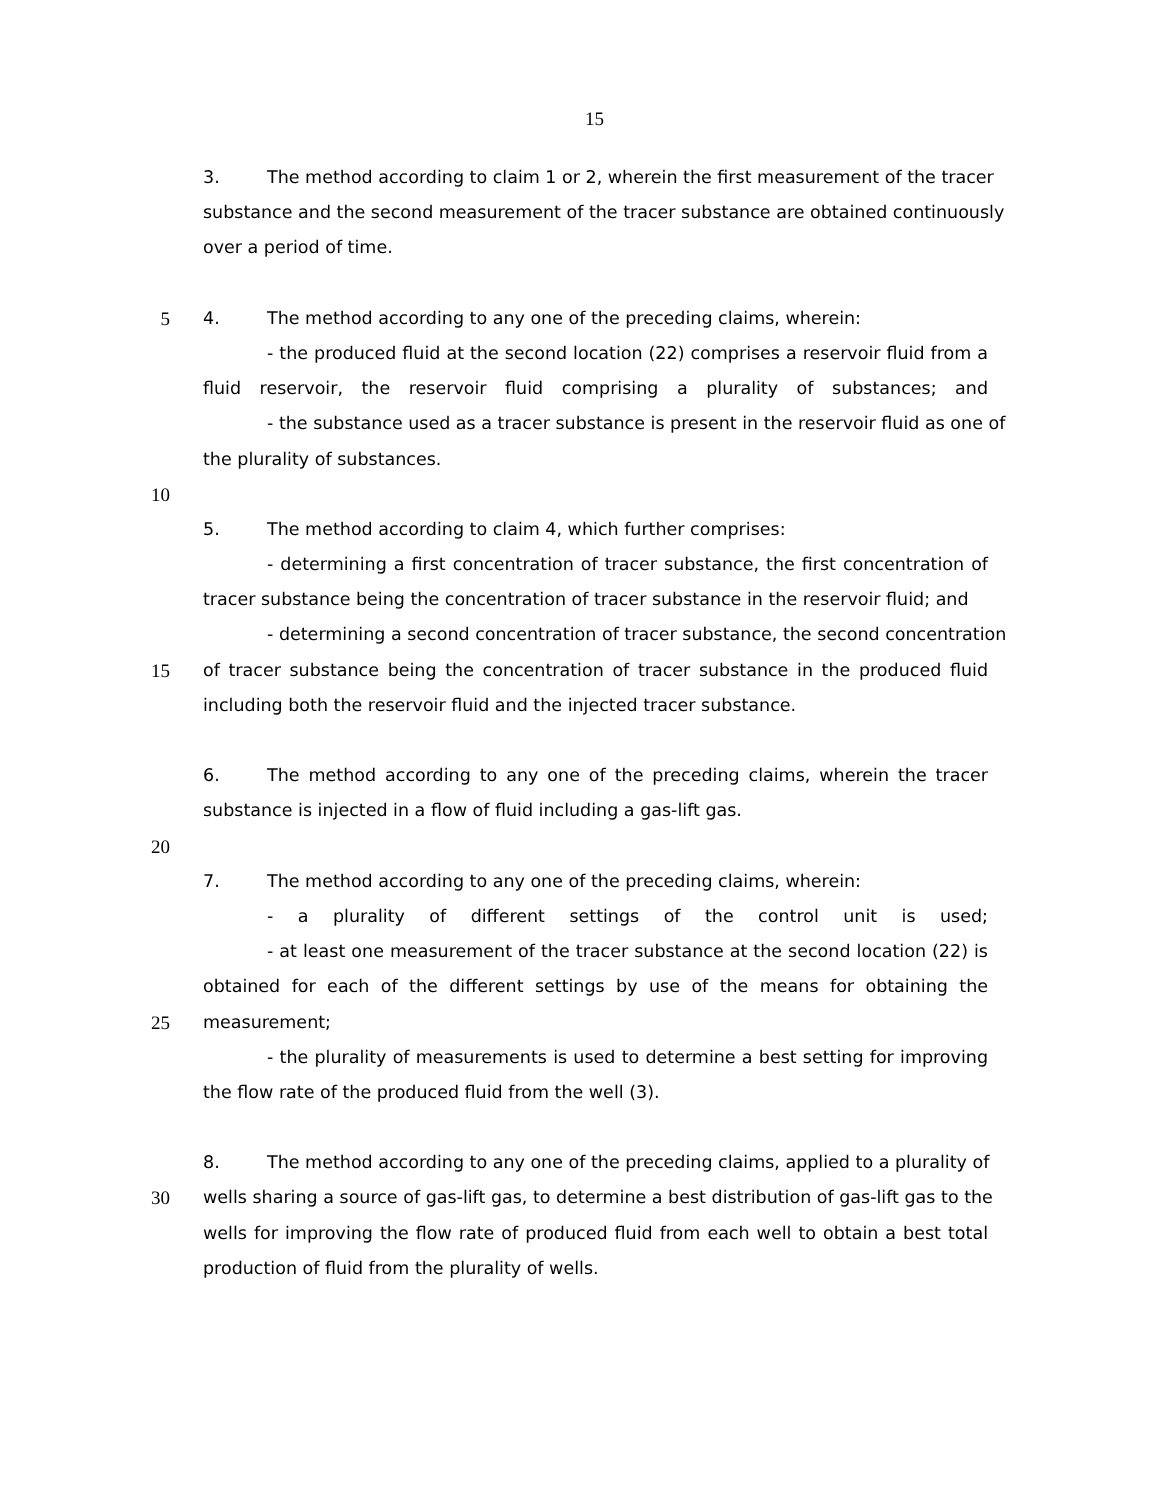15
3. The method according to claim 1 or 2, wherein the first measurement of the tracer
substance and the second measurement of the tracer substance are obtained continuously
over a period of time.
5 4. The method according to any one of the preceding claims, wherein:
- the produced fluid at the second location (22) comprises a reservoir fluid from a
fluid reservoir, the reservoir fluid comprising a plurality of substances; and
- the substance used as a tracer substance is present in the reservoir fluid as one of
the plurality of substances.
10
5. The method according to claim 4, which further comprises:
- determining a first concentration of tracer substance, the first concentration of
tracer substance being the concentration of tracer substance in the reservoir fluid; and
- determining a second concentration of tracer substance, the second concentration
15 of tracer substance being the concentration of tracer substance in the produced fluid
including both the reservoir fluid and the injected tracer substance.
6. The method according to any one of the preceding claims, wherein the tracer
substance is injected in a flow of fluid including a gas-lift gas.
20
7. The method according to any one of the preceding claims, wherein:
- a plurality of different settings of the control unit is used;
- at least one measurement of the tracer substance at the second location (22) is
obtained for each of the different settings by use of the means for obtaining the
25 measurement;
- the plurality of measurements is used to determine a best setting for improving
the flow rate of the produced fluid from the well (3).
8. The method according to any one of the preceding claims, applied to a plurality of
30 wells sharing a source of gas-lift gas, to determine a best distribution of gas-lift gas to the
wells for improving the flow rate of produced fluid from each well to obtain a best total
production of fluid from the plurality of wells.